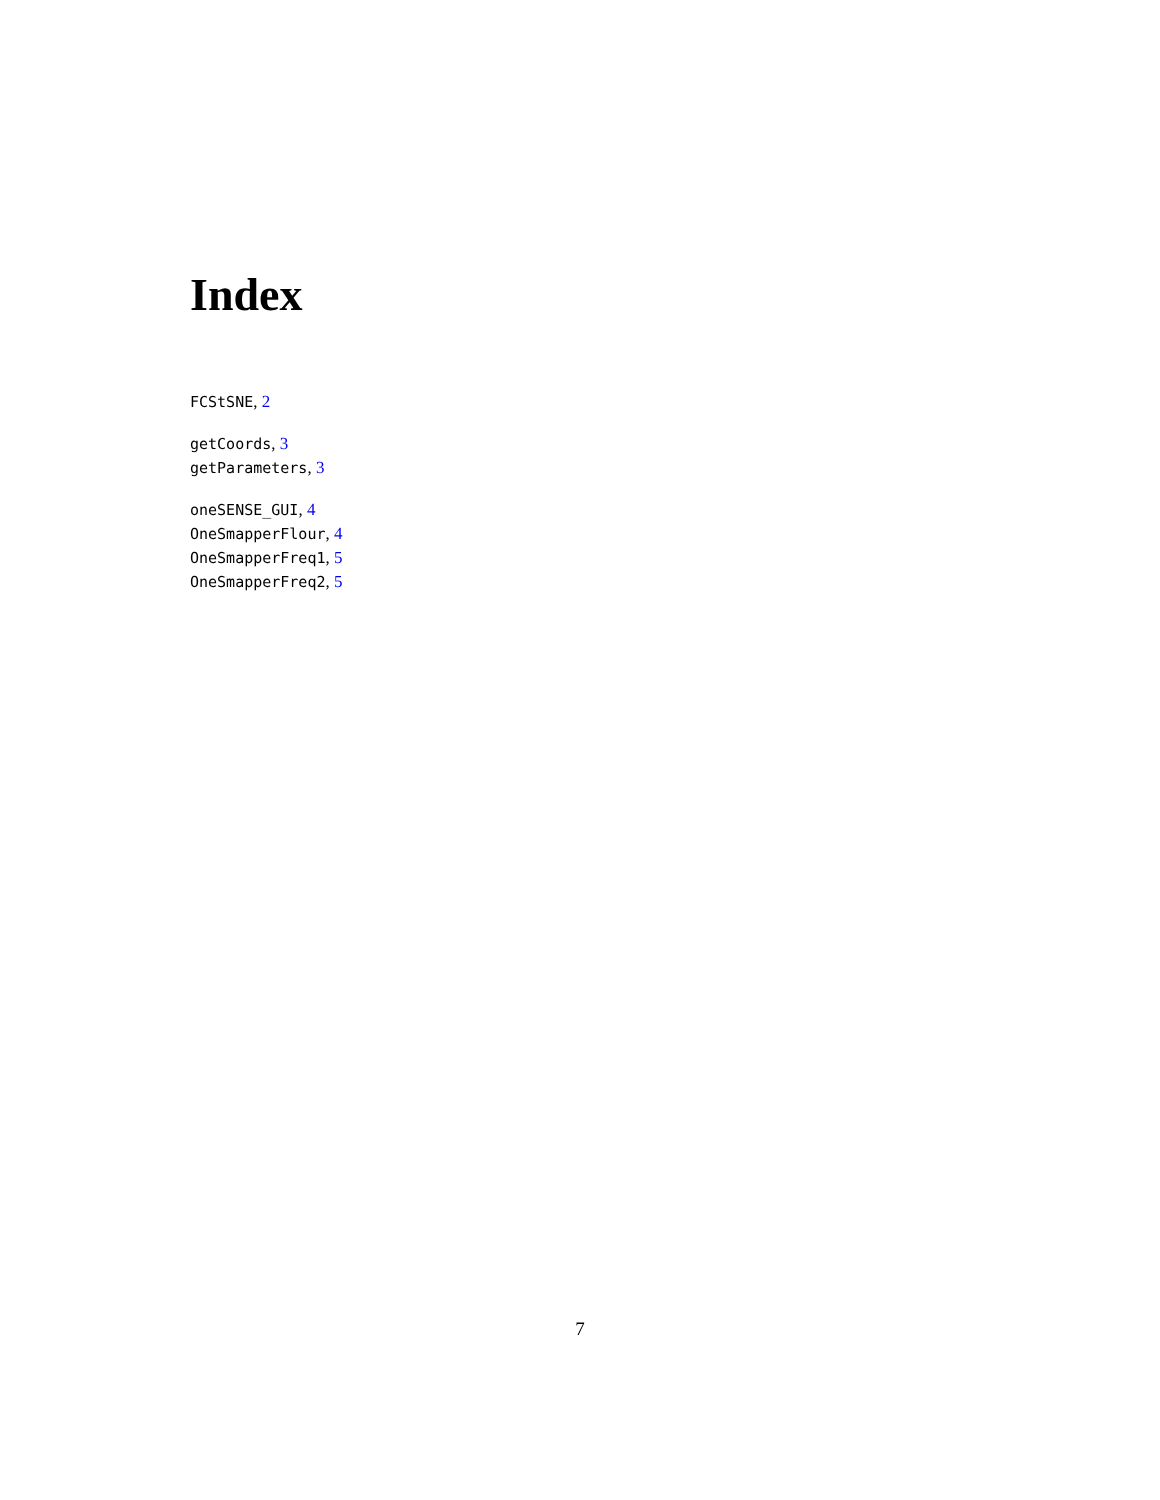Index
FCStSNE, 2
getCoords, 3
getParameters, 3
oneSENSE_GUI, 4
OneSmapperFlour, 4
OneSmapperFreq1, 5
OneSmapperFreq2, 5
7